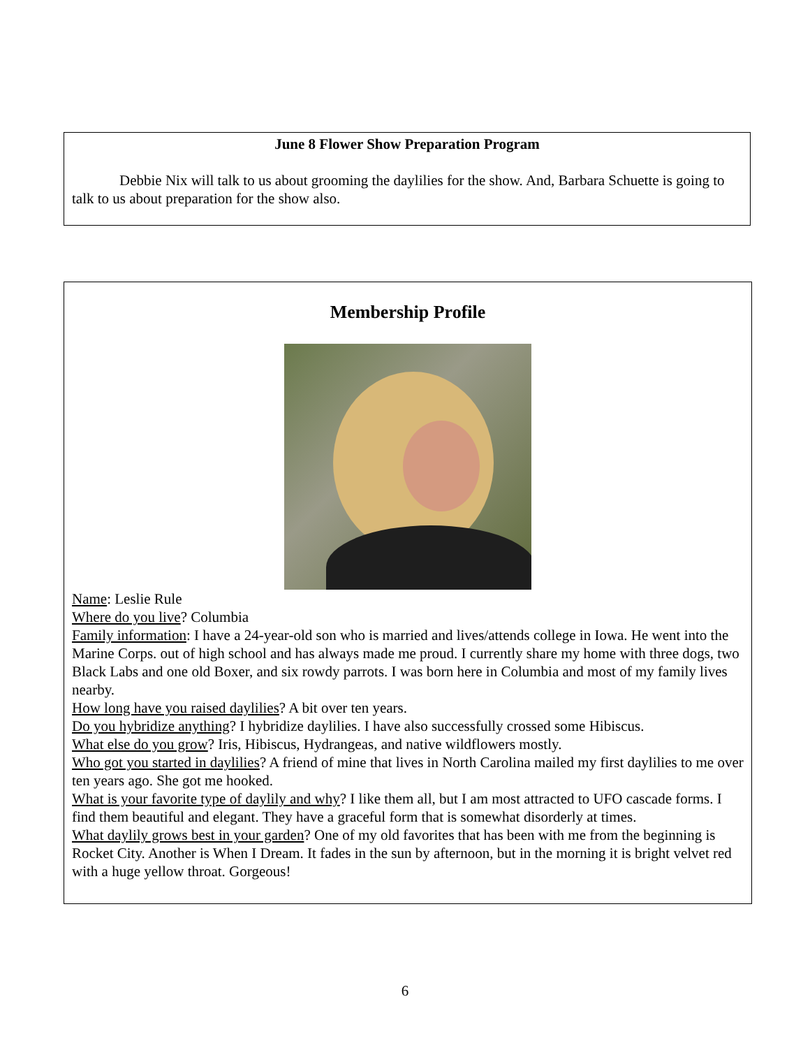June 8 Flower Show Preparation Program
Debbie Nix will talk to us about grooming the daylilies for the show. And, Barbara Schuette is going to talk to us about preparation for the show also.
Membership Profile
Name: Leslie Rule
Where do you live? Columbia
Family information: I have a 24-year-old son who is married and lives/attends college in Iowa. He went into the Marine Corps. out of high school and has always made me proud. I currently share my home with three dogs, two Black Labs and one old Boxer, and six rowdy parrots. I was born here in Columbia and most of my family lives nearby.
How long have you raised daylilies? A bit over ten years.
Do you hybridize anything? I hybridize daylilies. I have also successfully crossed some Hibiscus.
What else do you grow? Iris, Hibiscus, Hydrangeas, and native wildflowers mostly.
Who got you started in daylilies? A friend of mine that lives in North Carolina mailed my first daylilies to me over ten years ago. She got me hooked.
What is your favorite type of daylily and why? I like them all, but I am most attracted to UFO cascade forms. I find them beautiful and elegant. They have a graceful form that is somewhat disorderly at times.
What daylily grows best in your garden? One of my old favorites that has been with me from the beginning is Rocket City. Another is When I Dream. It fades in the sun by afternoon, but in the morning it is bright velvet red with a huge yellow throat. Gorgeous!
6